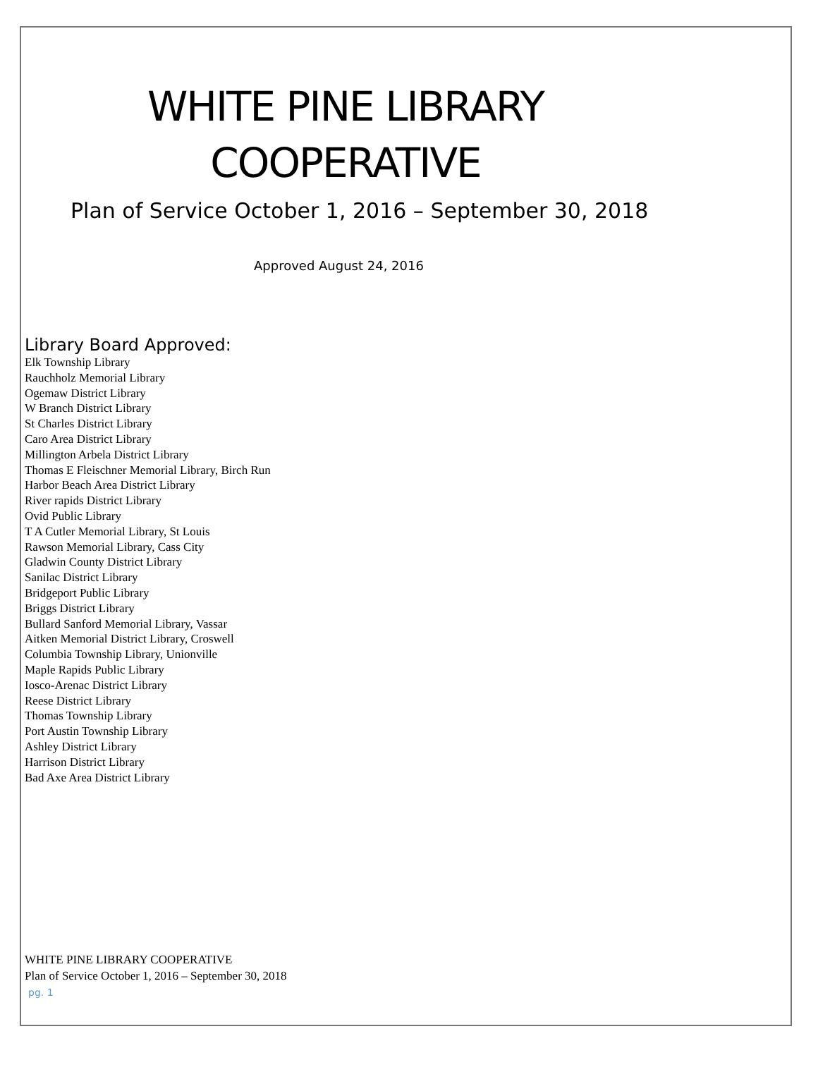WHITE PINE LIBRARY
COOPERATIVE
Plan of Service October 1, 2016 – September 30, 2018
Approved August 24, 2016
Library Board Approved:
Elk Township Library
Rauchholz Memorial Library
Ogemaw District Library
W Branch District Library
St Charles District Library
Caro Area District Library
Millington Arbela District Library
Thomas E Fleischner Memorial Library, Birch Run
Harbor Beach Area District Library
River rapids District Library
Ovid Public Library
T A Cutler Memorial Library, St Louis
Rawson Memorial Library, Cass City
Gladwin County District Library
Sanilac District Library
Bridgeport Public Library
Briggs District Library
Bullard Sanford Memorial Library, Vassar
Aitken Memorial District Library, Croswell
Columbia Township Library, Unionville
Maple Rapids Public Library
Iosco-Arenac District Library
Reese District Library
Thomas Township Library
Port Austin Township Library
Ashley District Library
Harrison District Library
Bad Axe Area District Library
WHITE PINE LIBRARY COOPERATIVE
Plan of Service October 1, 2016 – September 30, 2018
pg. 1